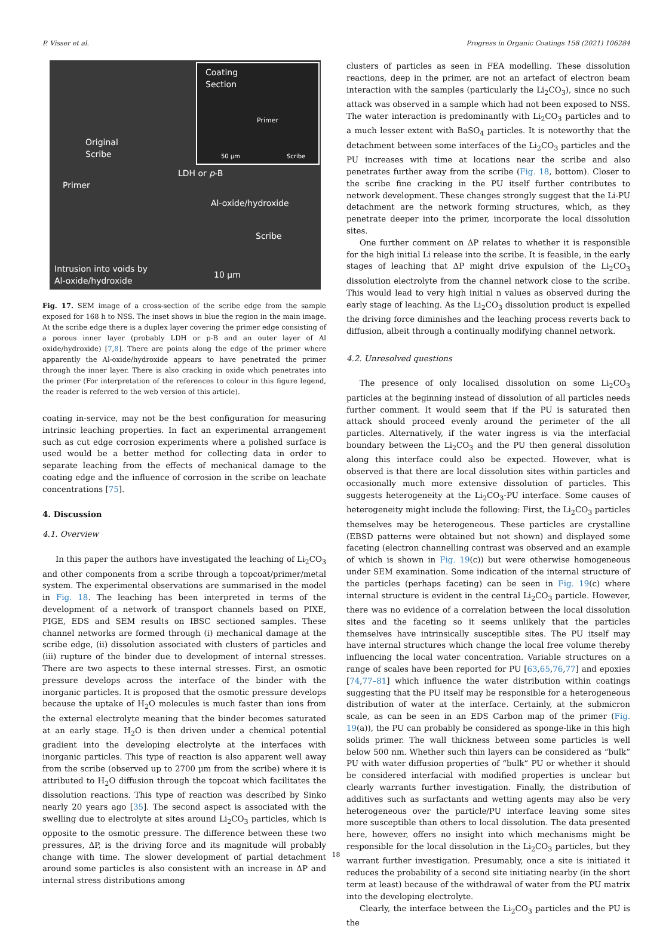P. Visser et al. Progress in Organic Coatings 158 (2021) 106284
Coating
Section
Primer
50 µm Scribe
Original
Scribe
Primer
LDH or p-B
Al-oxide/hydroxide
Scribe
Intrusion into voids by
Al-oxide/hydroxide 10 µm
Fig. 17. SEM image of a cross-section of the scribe edge from the sample exposed for 168 h to NSS. The inset shows in blue the region in the main image. At the scribe edge there is a duplex layer covering the primer edge consisting of a porous inner layer (probably LDH or p-B and an outer layer of Al oxide/hydroxide) [7,8]. There are points along the edge of the primer where apparently the Al-oxide/hydroxide appears to have penetrated the primer through the inner layer. There is also cracking in oxide which penetrates into the primer (For interpretation of the references to colour in this figure legend, the reader is referred to the web version of this article).
coating in-service, may not be the best configuration for measuring intrinsic leaching properties. In fact an experimental arrangement such as cut edge corrosion experiments where a polished surface is used would be a better method for collecting data in order to separate leaching from the effects of mechanical damage to the coating edge and the influence of corrosion in the scribe on leachate concentrations [75].
4. Discussion
4.1. Overview
In this paper the authors have investigated the leaching of Li<sub>2</sub>CO<sub>3</sub> and other components from a scribe through a topcoat/primer/metal system. The experimental observations are summarised in the model in Fig. 18. The leaching has been interpreted in terms of the development of a network of transport channels based on PIXE, PIGE, EDS and SEM results on IBSC sectioned samples. These channel networks are formed through (i) mechanical damage at the scribe edge, (ii) dissolution associated with clusters of particles and (iii) rupture of the binder due to development of internal stresses. There are two aspects to these internal stresses. First, an osmotic pressure develops across the interface of the binder with the inorganic particles. It is proposed that the osmotic pressure develops because the uptake of H<sub>2</sub>O molecules is much faster than ions from the external electrolyte meaning that the binder becomes saturated at an early stage. H<sub>2</sub>O is then driven under a chemical potential gradient into the developing electrolyte at the interfaces with inorganic particles. This type of reaction is also apparent well away from the scribe (observed up to 2700 µm from the scribe) where it is attributed to H<sub>2</sub>O diffusion through the topcoat which facilitates the dissolution reactions. This type of reaction was described by Sinko nearly 20 years ago [35]. The second aspect is associated with the swelling due to electrolyte at sites around Li<sub>2</sub>CO<sub>3</sub> particles, which is opposite to the osmotic pressure. The difference between these two pressures, ΔP, is the driving force and its magnitude will probably change with time. The slower development of partial detachment around some particles is also consistent with an increase in ΔP and internal stress distributions among
clusters of particles as seen in FEA modelling. These dissolution reactions, deep in the primer, are not an artefact of electron beam interaction with the samples (particularly the Li<sub>2</sub>CO<sub>3</sub>), since no such attack was observed in a sample which had not been exposed to NSS. The water interaction is predominantly with Li<sub>2</sub>CO<sub>3</sub> particles and to a much lesser extent with BaSO<sub>4</sub> particles. It is noteworthy that the detachment between some interfaces of the Li<sub>2</sub>CO<sub>3</sub> particles and the PU increases with time at locations near the scribe and also penetrates further away from the scribe (Fig. 18, bottom). Closer to the scribe fine cracking in the PU itself further contributes to network development. These changes strongly suggest that the Li-PU detachment are the network forming structures, which, as they penetrate deeper into the primer, incorporate the local dissolution sites.
One further comment on ΔP relates to whether it is responsible for the high initial Li release into the scribe. It is feasible, in the early stages of leaching that ΔP might drive expulsion of the Li<sub>2</sub>CO<sub>3</sub> dissolution electrolyte from the channel network close to the scribe. This would lead to very high initial n values as observed during the early stage of leaching. As the Li<sub>2</sub>CO<sub>3</sub> dissolution product is expelled the driving force diminishes and the leaching process reverts back to diffusion, albeit through a continually modifying channel network.
4.2. Unresolved questions
The presence of only localised dissolution on some Li<sub>2</sub>CO<sub>3</sub> particles at the beginning instead of dissolution of all particles needs further comment. It would seem that if the PU is saturated then attack should proceed evenly around the perimeter of the all particles. Alternatively, if the water ingress is via the interfacial boundary between the Li<sub>2</sub>CO<sub>3</sub> and the PU then general dissolution along this interface could also be expected. However, what is observed is that there are local dissolution sites within particles and occasionally much more extensive dissolution of particles. This suggests heterogeneity at the Li<sub>2</sub>CO<sub>3</sub>-PU interface. Some causes of heterogeneity might include the following: First, the Li<sub>2</sub>CO<sub>3</sub> particles themselves may be heterogeneous. These particles are crystalline (EBSD patterns were obtained but not shown) and displayed some faceting (electron channelling contrast was observed and an example of which is shown in Fig. 19(c)) but were otherwise homogeneous under SEM examination. Some indication of the internal structure of the particles (perhaps faceting) can be seen in Fig. 19(c) where internal structure is evident in the central Li<sub>2</sub>CO<sub>3</sub> particle. However, there was no evidence of a correlation between the local dissolution sites and the faceting so it seems unlikely that the particles themselves have intrinsically susceptible sites. The PU itself may have internal structures which change the local free volume thereby influencing the local water concentration. Variable structures on a range of scales have been reported for PU [63,65,76,77] and epoxies [74,77–81] which influence the water distribution within coatings suggesting that the PU itself may be responsible for a heterogeneous distribution of water at the interface. Certainly, at the submicron scale, as can be seen in an EDS Carbon map of the primer (Fig. 19(a)), the PU can probably be considered as sponge-like in this high solids primer. The wall thickness between some particles is well below 500 nm. Whether such thin layers can be considered as “bulk” PU with water diffusion properties of “bulk” PU or whether it should be considered interfacial with modified properties is unclear but clearly warrants further investigation. Finally, the distribution of additives such as surfactants and wetting agents may also be very heterogeneous over the particle/PU interface leaving some sites more susceptible than others to local dissolution. The data presented here, however, offers no insight into which mechanisms might be responsible for the local dissolution in the Li<sub>2</sub>CO<sub>3</sub> particles, but they warrant further investigation. Presumably, once a site is initiated it reduces the probability of a second site initiating nearby (in the short term at least) because of the withdrawal of water from the PU matrix into the developing electrolyte.
Clearly, the interface between the Li<sub>2</sub>CO<sub>3</sub> particles and the PU is the
18